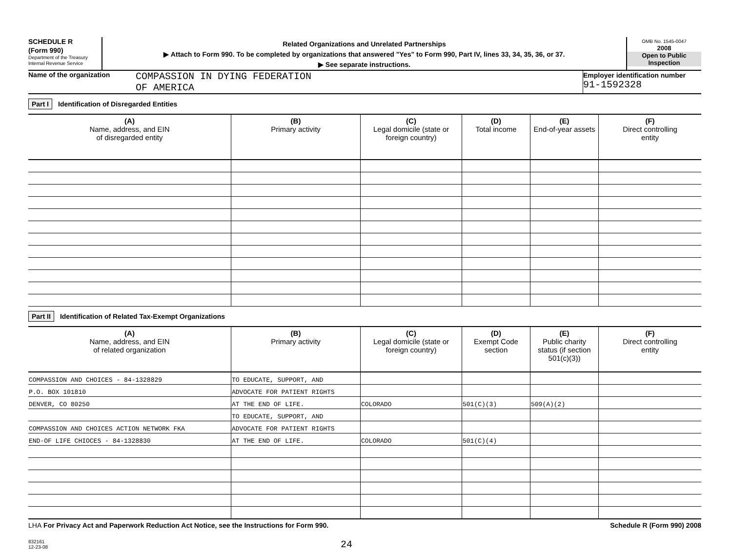SCHEDULE R
(Form 990)
Department of the Treasury
Internal Revenue Service
Related Organizations and Unrelated Partnerships
▶ Attach to Form 990. To be completed by organizations that answered "Yes" to Form 990, Part IV, lines 33, 34, 35, 36, or 37.
▶ See separate instructions.
OMB No. 1545-0047
2008
Open to Public Inspection
Name of the organization
COMPASSION IN DYING FEDERATION
OF AMERICA
Employer identification number
91-1592328
Part I Identification of Disregarded Entities
| (A) Name, address, and EIN of disregarded entity | (B) Primary activity | (C) Legal domicile (state or foreign country) | (D) Total income | (E) End-of-year assets | (F) Direct controlling entity |
| --- | --- | --- | --- | --- | --- |
Part II Identification of Related Tax-Exempt Organizations
| (A) Name, address, and EIN of related organization | (B) Primary activity | (C) Legal domicile (state or foreign country) | (D) Exempt Code section | (E) Public charity status (if section 501(c)(3)) | (F) Direct controlling entity |
| --- | --- | --- | --- | --- | --- |
| COMPASSION AND CHOICES - 84-1328829 | TO EDUCATE, SUPPORT, AND | | | | |
| P.O. BOX 101810 | ADVOCATE FOR PATIENT RIGHTS | | | | |
| DENVER, CO 80250 | AT THE END OF LIFE. | COLORADO | 501(C)(3) | 509(A)(2) | |
| | TO EDUCATE, SUPPORT, AND | | | | |
| COMPASSION AND CHOICES ACTION NETWORK FKA | ADVOCATE FOR PATIENT RIGHTS | | | | |
| END-OF LIFE CHIOCES - 84-1328830 | AT THE END OF LIFE. | COLORADO | 501(C)(4) | | |
LHA For Privacy Act and Paperwork Reduction Act Notice, see the Instructions for Form 990. Schedule R (Form 990) 2008
832161
12-23-08
24